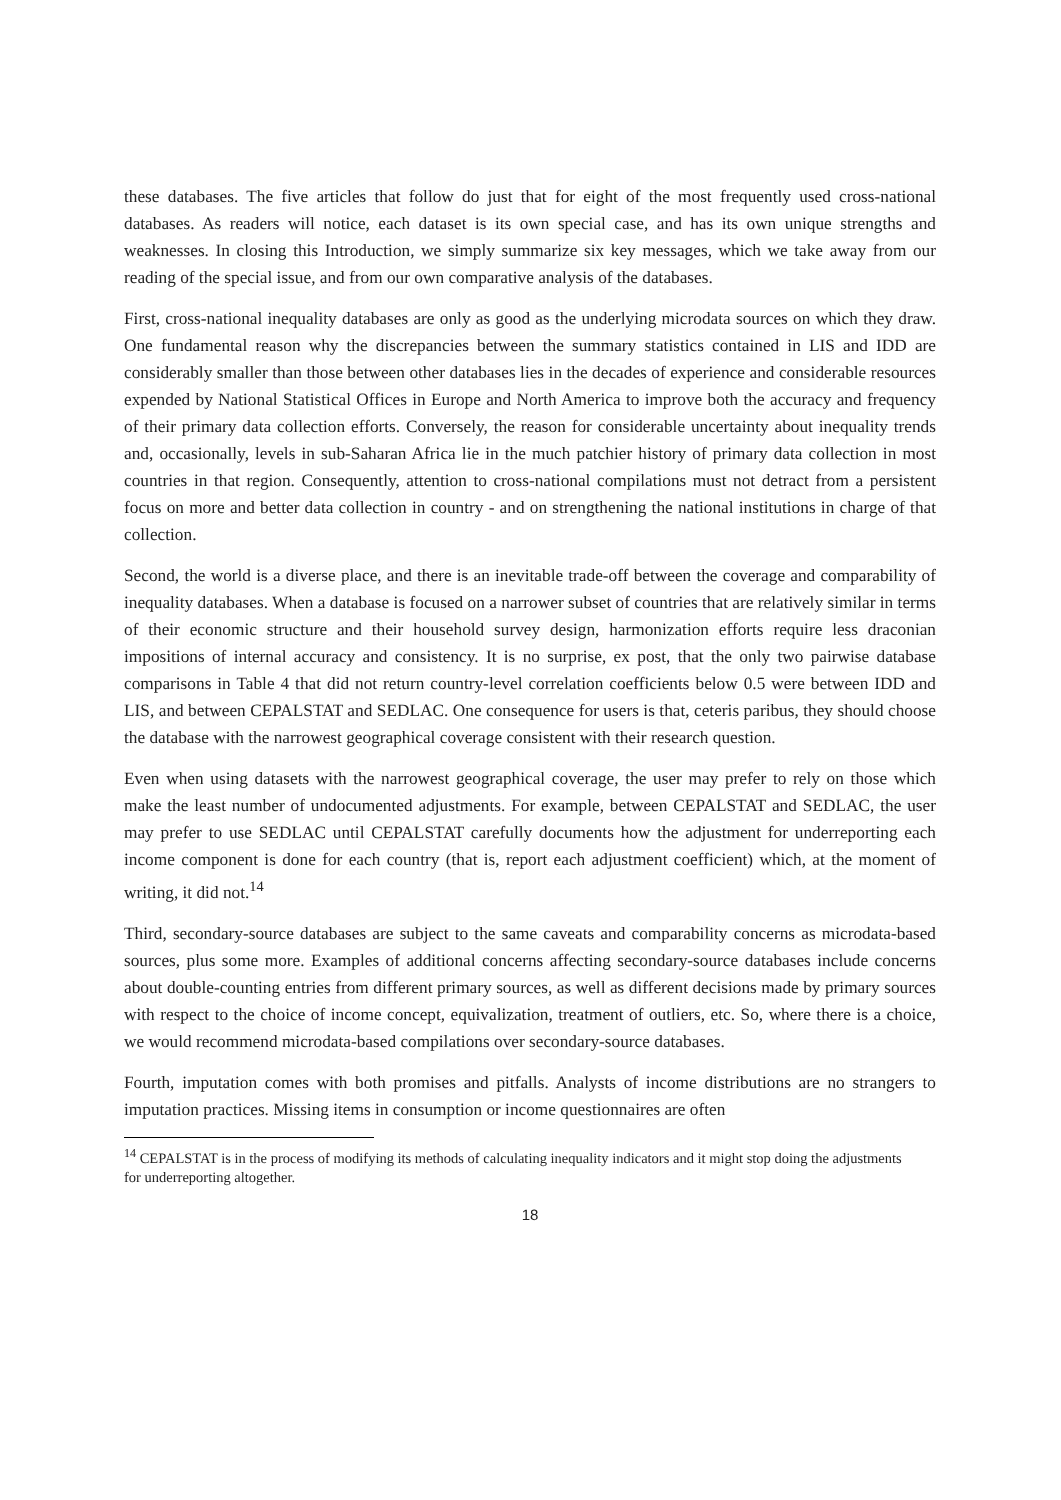these databases. The five articles that follow do just that for eight of the most frequently used cross-national databases. As readers will notice, each dataset is its own special case, and has its own unique strengths and weaknesses. In closing this Introduction, we simply summarize six key messages, which we take away from our reading of the special issue, and from our own comparative analysis of the databases.
First, cross-national inequality databases are only as good as the underlying microdata sources on which they draw. One fundamental reason why the discrepancies between the summary statistics contained in LIS and IDD are considerably smaller than those between other databases lies in the decades of experience and considerable resources expended by National Statistical Offices in Europe and North America to improve both the accuracy and frequency of their primary data collection efforts. Conversely, the reason for considerable uncertainty about inequality trends and, occasionally, levels in sub-Saharan Africa lie in the much patchier history of primary data collection in most countries in that region. Consequently, attention to cross-national compilations must not detract from a persistent focus on more and better data collection in country - and on strengthening the national institutions in charge of that collection.
Second, the world is a diverse place, and there is an inevitable trade-off between the coverage and comparability of inequality databases. When a database is focused on a narrower subset of countries that are relatively similar in terms of their economic structure and their household survey design, harmonization efforts require less draconian impositions of internal accuracy and consistency. It is no surprise, ex post, that the only two pairwise database comparisons in Table 4 that did not return country-level correlation coefficients below 0.5 were between IDD and LIS, and between CEPALSTAT and SEDLAC. One consequence for users is that, ceteris paribus, they should choose the database with the narrowest geographical coverage consistent with their research question.
Even when using datasets with the narrowest geographical coverage, the user may prefer to rely on those which make the least number of undocumented adjustments. For example, between CEPALSTAT and SEDLAC, the user may prefer to use SEDLAC until CEPALSTAT carefully documents how the adjustment for underreporting each income component is done for each country (that is, report each adjustment coefficient) which, at the moment of writing, it did not.<sup>14</sup>
Third, secondary-source databases are subject to the same caveats and comparability concerns as microdata-based sources, plus some more. Examples of additional concerns affecting secondary-source databases include concerns about double-counting entries from different primary sources, as well as different decisions made by primary sources with respect to the choice of income concept, equivalization, treatment of outliers, etc. So, where there is a choice, we would recommend microdata-based compilations over secondary-source databases.
Fourth, imputation comes with both promises and pitfalls. Analysts of income distributions are no strangers to imputation practices. Missing items in consumption or income questionnaires are often
<sup>14</sup> CEPALSTAT is in the process of modifying its methods of calculating inequality indicators and it might stop doing the adjustments for underreporting altogether.
18